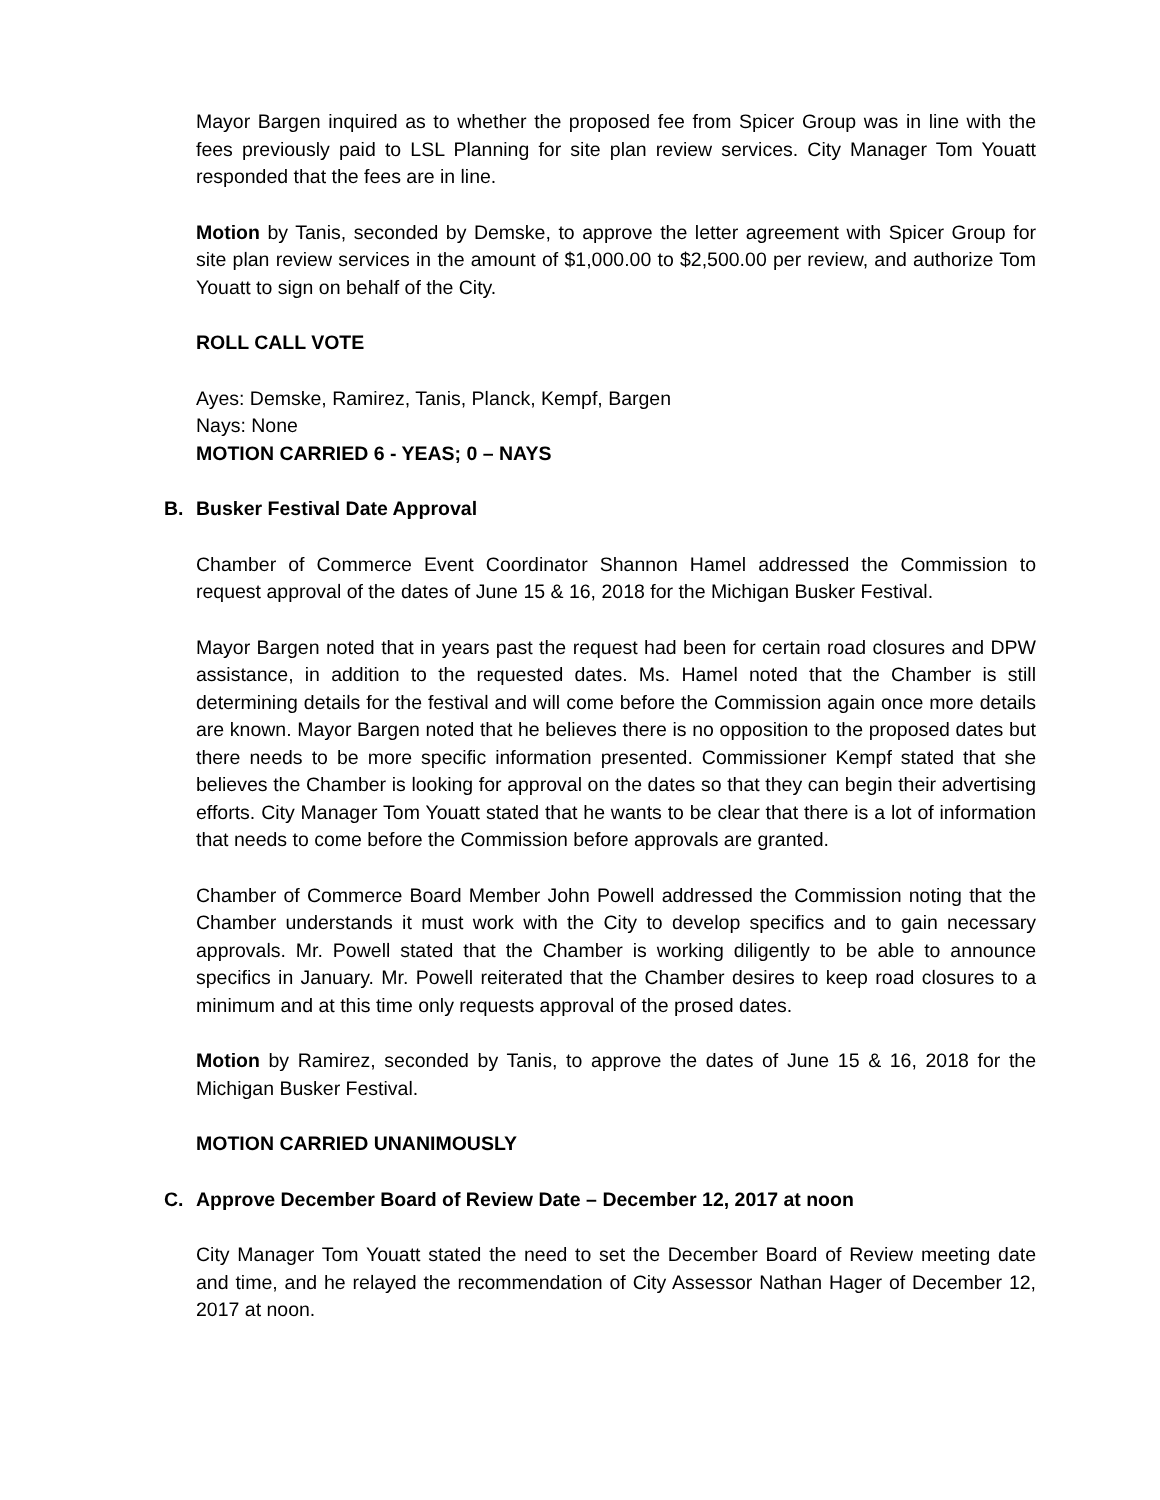Mayor Bargen inquired as to whether the proposed fee from Spicer Group was in line with the fees previously paid to LSL Planning for site plan review services. City Manager Tom Youatt responded that the fees are in line.
Motion by Tanis, seconded by Demske, to approve the letter agreement with Spicer Group for site plan review services in the amount of $1,000.00 to $2,500.00 per review, and authorize Tom Youatt to sign on behalf of the City.
ROLL CALL VOTE
Ayes: Demske, Ramirez, Tanis, Planck, Kempf, Bargen
Nays: None
MOTION CARRIED 6 - YEAS; 0 – NAYS
B. Busker Festival Date Approval
Chamber of Commerce Event Coordinator Shannon Hamel addressed the Commission to request approval of the dates of June 15 & 16, 2018 for the Michigan Busker Festival.
Mayor Bargen noted that in years past the request had been for certain road closures and DPW assistance, in addition to the requested dates. Ms. Hamel noted that the Chamber is still determining details for the festival and will come before the Commission again once more details are known. Mayor Bargen noted that he believes there is no opposition to the proposed dates but there needs to be more specific information presented. Commissioner Kempf stated that she believes the Chamber is looking for approval on the dates so that they can begin their advertising efforts. City Manager Tom Youatt stated that he wants to be clear that there is a lot of information that needs to come before the Commission before approvals are granted.
Chamber of Commerce Board Member John Powell addressed the Commission noting that the Chamber understands it must work with the City to develop specifics and to gain necessary approvals. Mr. Powell stated that the Chamber is working diligently to be able to announce specifics in January. Mr. Powell reiterated that the Chamber desires to keep road closures to a minimum and at this time only requests approval of the prosed dates.
Motion by Ramirez, seconded by Tanis, to approve the dates of June 15 & 16, 2018 for the Michigan Busker Festival.
MOTION CARRIED UNANIMOUSLY
C. Approve December Board of Review Date – December 12, 2017 at noon
City Manager Tom Youatt stated the need to set the December Board of Review meeting date and time, and he relayed the recommendation of City Assessor Nathan Hager of December 12, 2017 at noon.